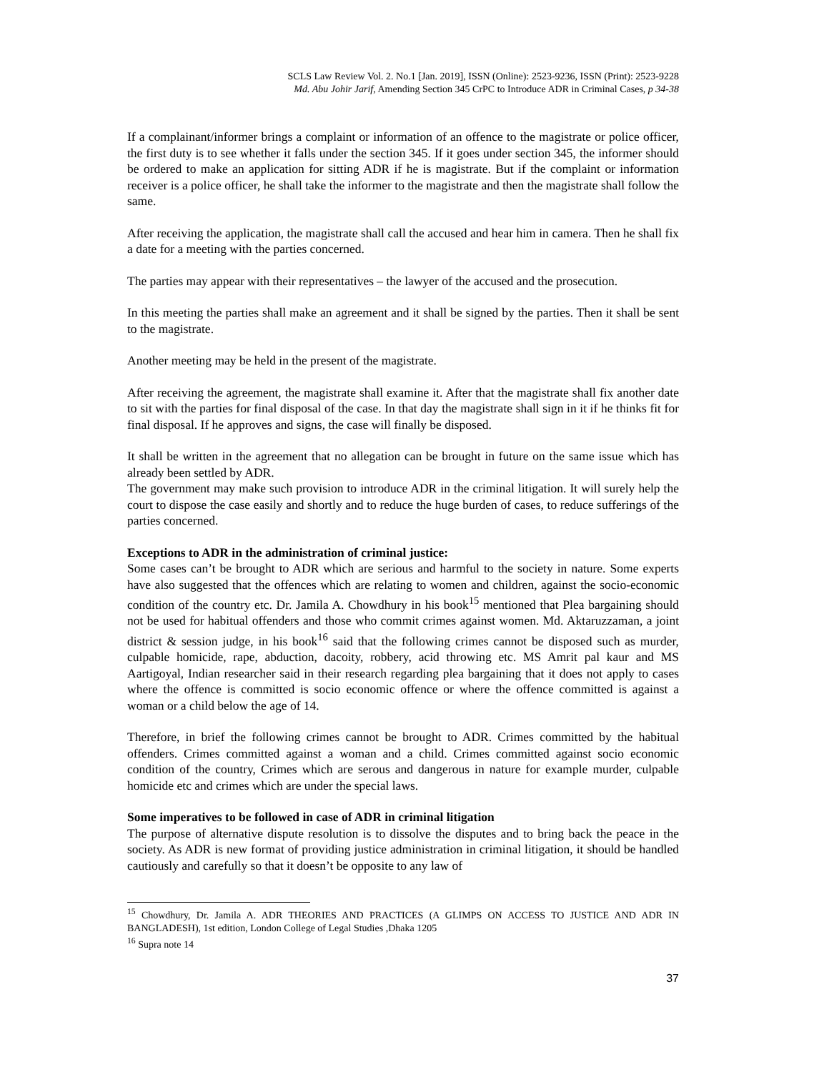SCLS Law Review Vol. 2. No.1 [Jan. 2019], ISSN (Online): 2523-9236, ISSN (Print): 2523-9228
Md. Abu Johir Jarif, Amending Section 345 CrPC to Introduce ADR in Criminal Cases, p 34-38
If a complainant/informer brings a complaint or information of an offence to the magistrate or police officer, the first duty is to see whether it falls under the section 345. If it goes under section 345, the informer should be ordered to make an application for sitting ADR if he is magistrate. But if the complaint or information receiver is a police officer, he shall take the informer to the magistrate and then the magistrate shall follow the same.
After receiving the application, the magistrate shall call the accused and hear him in camera. Then he shall fix a date for a meeting with the parties concerned.
The parties may appear with their representatives – the lawyer of the accused and the prosecution.
In this meeting the parties shall make an agreement and it shall be signed by the parties. Then it shall be sent to the magistrate.
Another meeting may be held in the present of the magistrate.
After receiving the agreement, the magistrate shall examine it. After that the magistrate shall fix another date to sit with the parties for final disposal of the case. In that day the magistrate shall sign in it if he thinks fit for final disposal. If he approves and signs, the case will finally be disposed.
It shall be written in the agreement that no allegation can be brought in future on the same issue which has already been settled by ADR.
The government may make such provision to introduce ADR in the criminal litigation. It will surely help the court to dispose the case easily and shortly and to reduce the huge burden of cases, to reduce sufferings of the parties concerned.
Exceptions to ADR in the administration of criminal justice:
Some cases can’t be brought to ADR which are serious and harmful to the society in nature. Some experts have also suggested that the offences which are relating to women and children, against the socio-economic condition of the country etc. Dr. Jamila A. Chowdhury in his book<sup>15</sup> mentioned that Plea bargaining should not be used for habitual offenders and those who commit crimes against women. Md. Aktaruzzaman, a joint district & session judge, in his book<sup>16</sup> said that the following crimes cannot be disposed such as murder, culpable homicide, rape, abduction, dacoity, robbery, acid throwing etc. MS Amrit pal kaur and MS Aartigoyal, Indian researcher said in their research regarding plea bargaining that it does not apply to cases where the offence is committed is socio economic offence or where the offence committed is against a woman or a child below the age of 14.
Therefore, in brief the following crimes cannot be brought to ADR. Crimes committed by the habitual offenders. Crimes committed against a woman and a child. Crimes committed against socio economic condition of the country, Crimes which are serous and dangerous in nature for example murder, culpable homicide etc and crimes which are under the special laws.
Some imperatives to be followed in case of ADR in criminal litigation
The purpose of alternative dispute resolution is to dissolve the disputes and to bring back the peace in the society. As ADR is new format of providing justice administration in criminal litigation, it should be handled cautiously and carefully so that it doesn’t be opposite to any law of
<sup>15</sup> Chowdhury, Dr. Jamila A. ADR THEORIES AND PRACTICES (A GLIMPS ON ACCESS TO JUSTICE AND ADR IN BANGLADESH), 1st edition, London College of Legal Studies ,Dhaka 1205
<sup>16</sup> Supra note 14
37